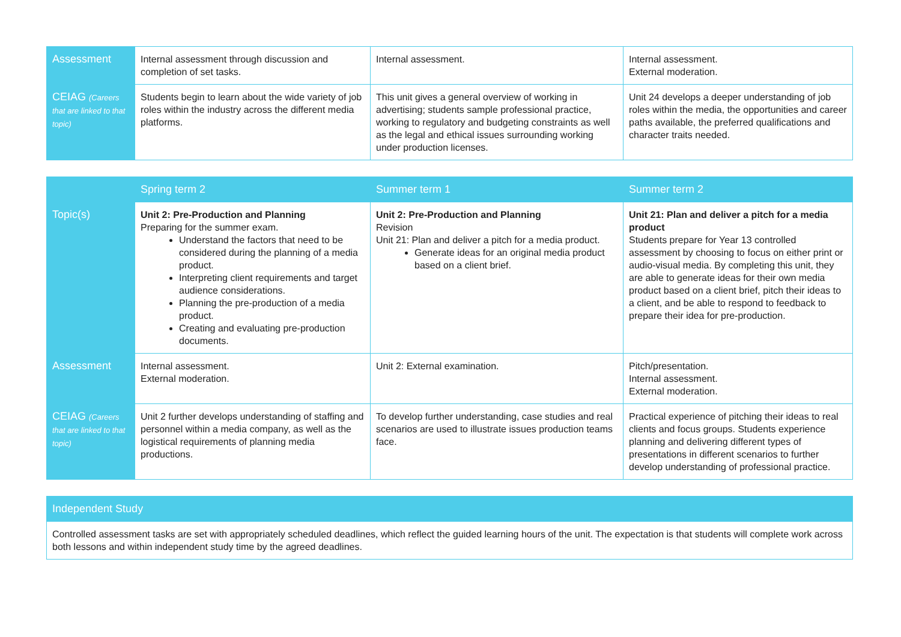| Assessment | Internal assessment through discussion and completion of set tasks. | Internal assessment. | Internal assessment. External moderation. |
| CEIAG (Careers that are linked to that topic) | Students begin to learn about the wide variety of job roles within the industry across the different media platforms. | This unit gives a general overview of working in advertising; students sample professional practice, working to regulatory and budgeting constraints as well as the legal and ethical issues surrounding working under production licenses. | Unit 24 develops a deeper understanding of job roles within the media, the opportunities and career paths available, the preferred qualifications and character traits needed. |
| | Spring term 2 | Summer term 1 | Summer term 2 |
| --- | --- | --- | --- |
| Topic(s) | Unit 2: Pre-Production and Planning Preparing for the summer exam. Understand the factors that need to be considered during the planning of a media product. Interpreting client requirements and target audience considerations. Planning the pre-production of a media product. Creating and evaluating pre-production documents. | Unit 2: Pre-Production and Planning Revision Unit 21: Plan and deliver a pitch for a media product. Generate ideas for an original media product based on a client brief. | Unit 21: Plan and deliver a pitch for a media product Students prepare for Year 13 controlled assessment by choosing to focus on either print or audio-visual media. By completing this unit, they are able to generate ideas for their own media product based on a client brief, pitch their ideas to a client, and be able to respond to feedback to prepare their idea for pre-production. |
| Assessment | Internal assessment. External moderation. | Unit 2: External examination. | Pitch/presentation. Internal assessment. External moderation. |
| CEIAG (Careers that are linked to that topic) | Unit 2 further develops understanding of staffing and personnel within a media company, as well as the logistical requirements of planning media productions. | To develop further understanding, case studies and real scenarios are used to illustrate issues production teams face. | Practical experience of pitching their ideas to real clients and focus groups. Students experience planning and delivering different types of presentations in different scenarios to further develop understanding of professional practice. |
| Independent Study |
| --- |
| Controlled assessment tasks are set with appropriately scheduled deadlines, which reflect the guided learning hours of the unit. The expectation is that students will complete work across both lessons and within independent study time by the agreed deadlines. |